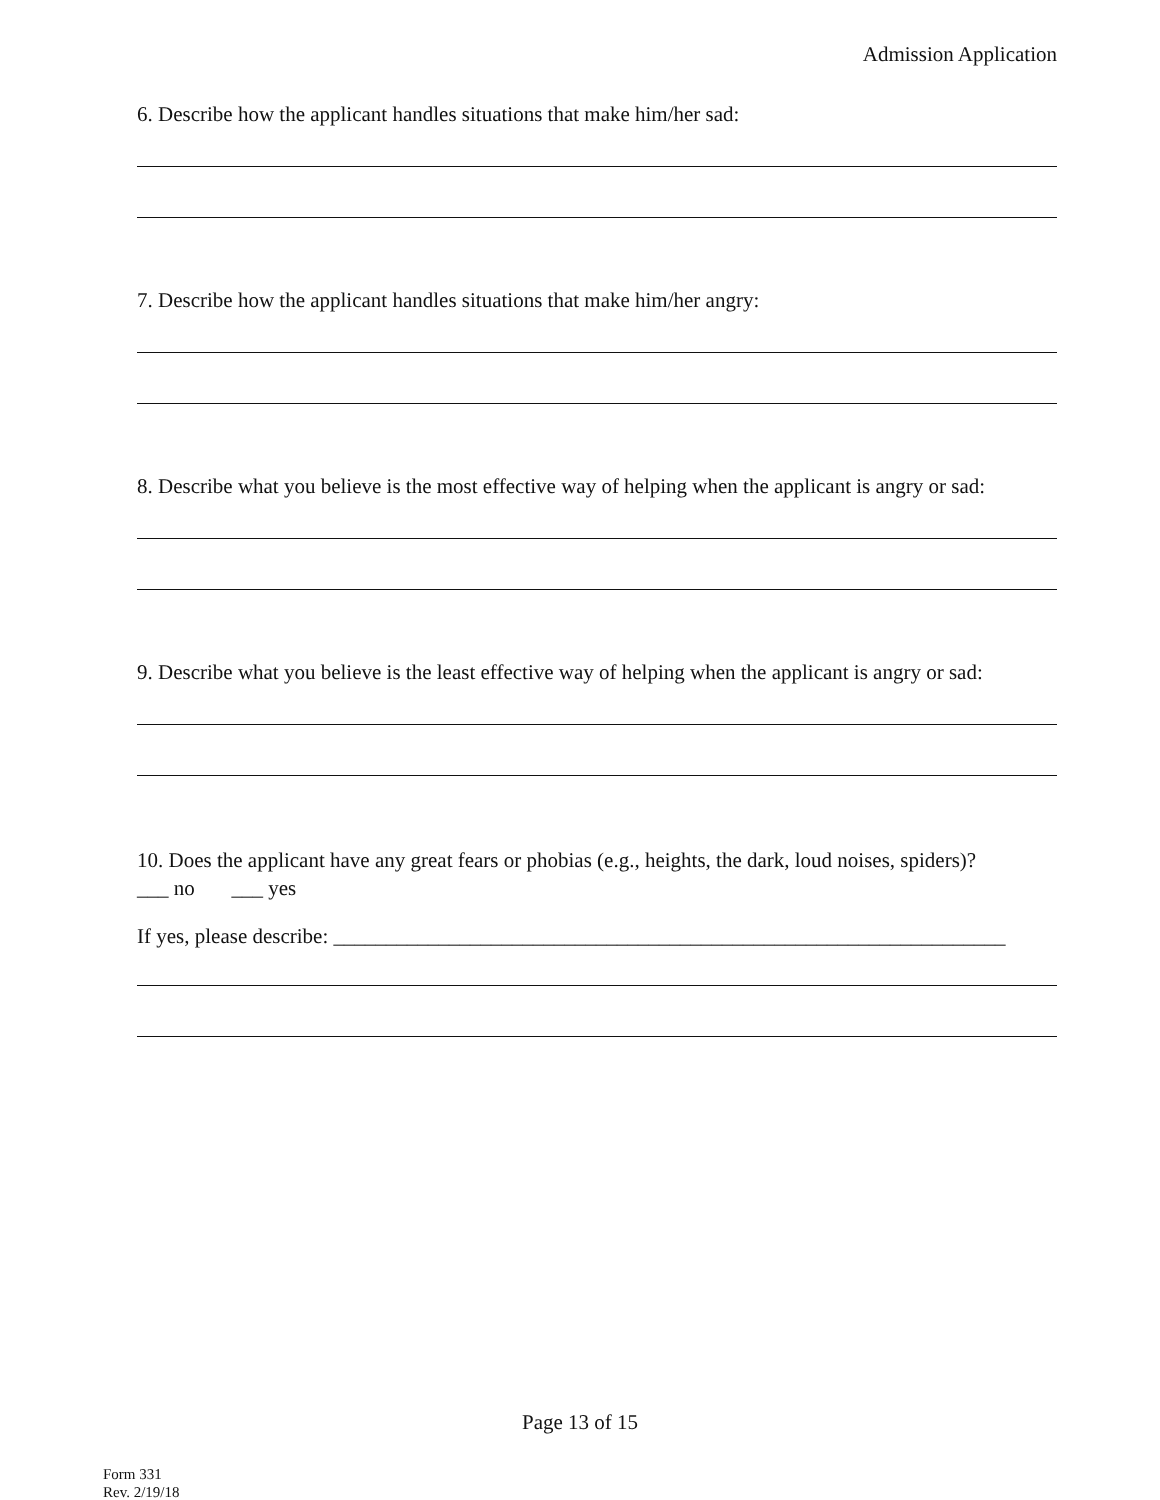Admission Application
6. Describe how the applicant handles situations that make him/her sad:
7. Describe how the applicant handles situations that make him/her angry:
8. Describe what you believe is the most effective way of helping when the applicant is angry or sad:
9. Describe what you believe is the least effective way of helping when the applicant is angry or sad:
10. Does the applicant have any great fears or phobias (e.g., heights, the dark, loud noises, spiders)?
___ no ___ yes
If yes, please describe: ________________________________________________________________
Page 13 of 15
Form 331
Rev. 2/19/18